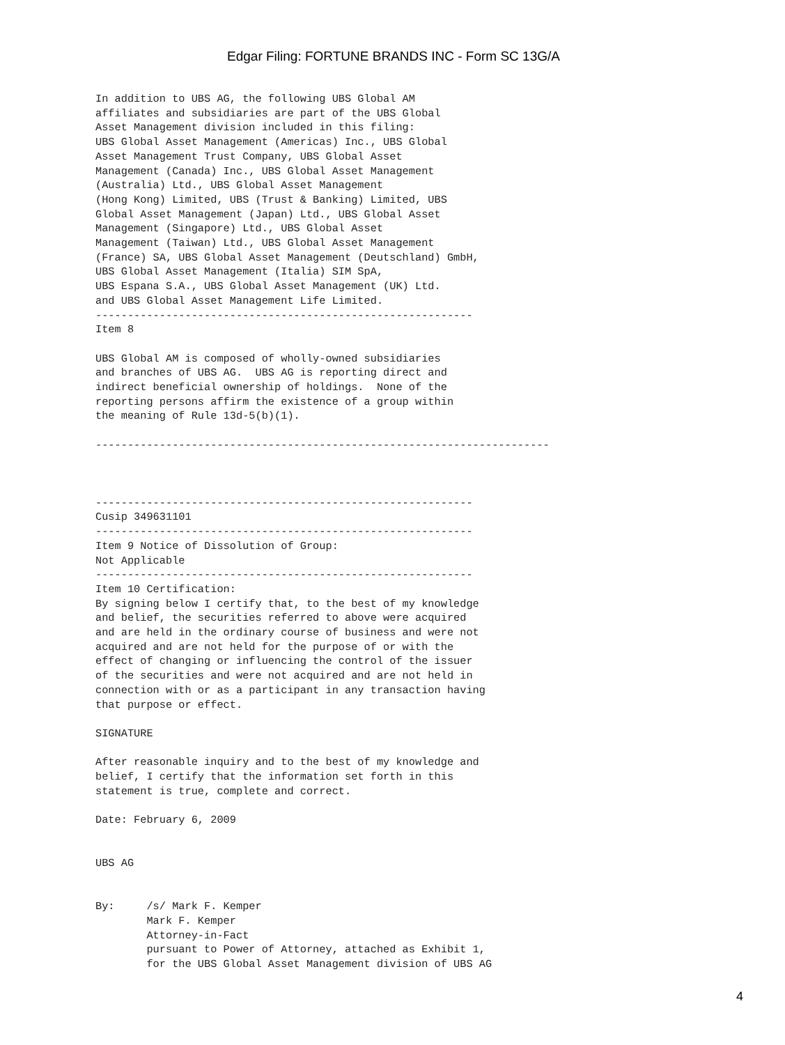Edgar Filing: FORTUNE BRANDS INC - Form SC 13G/A
In addition to UBS AG, the following UBS Global AM
affiliates and subsidiaries are part of the UBS Global
Asset Management division included in this filing:
UBS Global Asset Management (Americas) Inc., UBS Global
Asset Management Trust Company, UBS Global Asset
Management (Canada) Inc., UBS Global Asset Management
(Australia) Ltd., UBS Global Asset Management
(Hong Kong) Limited, UBS (Trust & Banking) Limited, UBS
Global Asset Management (Japan) Ltd., UBS Global Asset
Management (Singapore) Ltd., UBS Global Asset
Management (Taiwan) Ltd., UBS Global Asset Management
(France) SA, UBS Global Asset Management (Deutschland) GmbH,
UBS Global Asset Management (Italia) SIM SpA,
UBS Espana S.A., UBS Global Asset Management (UK) Ltd.
and UBS Global Asset Management Life Limited.
-----------------------------------------------------------
Item 8

UBS Global AM is composed of wholly-owned subsidiaries
and branches of UBS AG.  UBS AG is reporting direct and
indirect beneficial ownership of holdings.  None of the
reporting persons affirm the existence of a group within
the meaning of Rule 13d-5(b)(1).

-----------------------------------------------------------------------



-----------------------------------------------------------
Cusip 349631101
-----------------------------------------------------------
Item 9 Notice of Dissolution of Group:
Not Applicable
-----------------------------------------------------------
Item 10 Certification:
By signing below I certify that, to the best of my knowledge
and belief, the securities referred to above were acquired
and are held in the ordinary course of business and were not
acquired and are not held for the purpose of or with the
effect of changing or influencing the control of the issuer
of the securities and were not acquired and are not held in
connection with or as a participant in any transaction having
that purpose or effect.

SIGNATURE

After reasonable inquiry and to the best of my knowledge and
belief, I certify that the information set forth in this
statement is true, complete and correct.

Date: February 6, 2009


UBS AG


By:     /s/ Mark F. Kemper
        Mark F. Kemper
        Attorney-in-Fact
        pursuant to Power of Attorney, attached as Exhibit 1,
        for the UBS Global Asset Management division of UBS AG
4